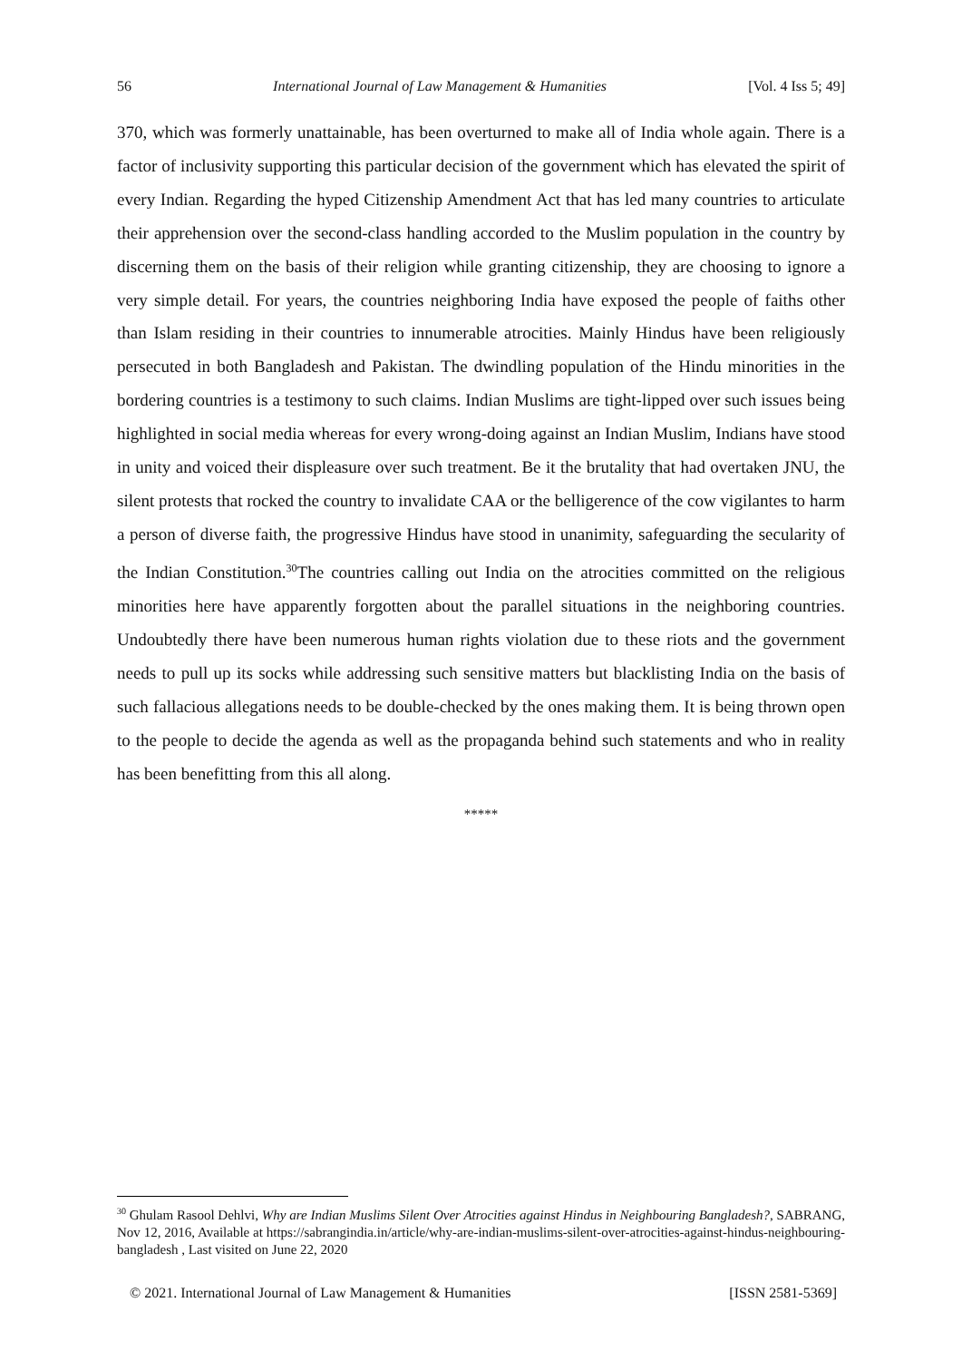56 International Journal of Law Management & Humanities [Vol. 4 Iss 5; 49]
370, which was formerly unattainable, has been overturned to make all of India whole again. There is a factor of inclusivity supporting this particular decision of the government which has elevated the spirit of every Indian. Regarding the hyped Citizenship Amendment Act that has led many countries to articulate their apprehension over the second-class handling accorded to the Muslim population in the country by discerning them on the basis of their religion while granting citizenship, they are choosing to ignore a very simple detail. For years, the countries neighboring India have exposed the people of faiths other than Islam residing in their countries to innumerable atrocities. Mainly Hindus have been religiously persecuted in both Bangladesh and Pakistan. The dwindling population of the Hindu minorities in the bordering countries is a testimony to such claims. Indian Muslims are tight-lipped over such issues being highlighted in social media whereas for every wrong-doing against an Indian Muslim, Indians have stood in unity and voiced their displeasure over such treatment. Be it the brutality that had overtaken JNU, the silent protests that rocked the country to invalidate CAA or the belligerence of the cow vigilantes to harm a person of diverse faith, the progressive Hindus have stood in unanimity, safeguarding the secularity of the Indian Constitution.<sup>30</sup>The countries calling out India on the atrocities committed on the religious minorities here have apparently forgotten about the parallel situations in the neighboring countries. Undoubtedly there have been numerous human rights violation due to these riots and the government needs to pull up its socks while addressing such sensitive matters but blacklisting India on the basis of such fallacious allegations needs to be double-checked by the ones making them. It is being thrown open to the people to decide the agenda as well as the propaganda behind such statements and who in reality has been benefitting from this all along.
*****
<sup>30</sup> Ghulam Rasool Dehlvi, Why are Indian Muslims Silent Over Atrocities against Hindus in Neighbouring Bangladesh?, SABRANG, Nov 12, 2016, Available at https://sabrangindia.in/article/why-are-indian-muslims-silent-over-atrocities-against-hindus-neighbouring-bangladesh , Last visited on June 22, 2020
© 2021. International Journal of Law Management & Humanities [ISSN 2581-5369]